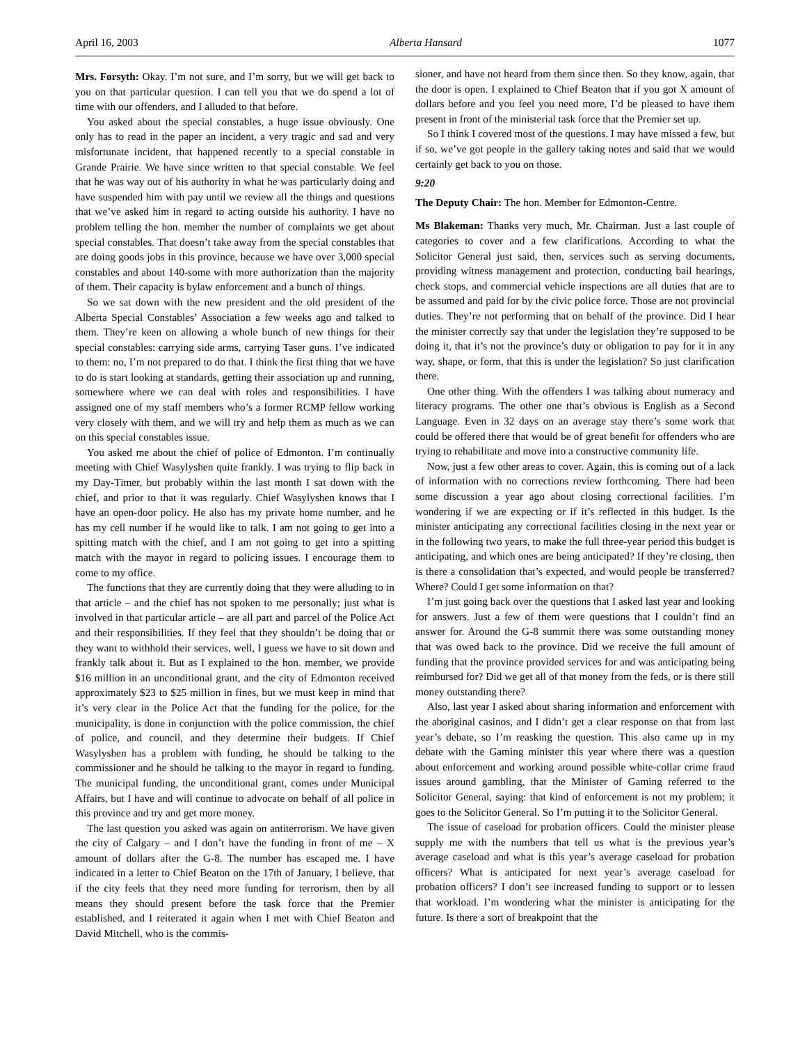April 16, 2003 Alberta Hansard 1077
Mrs. Forsyth: Okay. I’m not sure, and I’m sorry, but we will get back to you on that particular question. I can tell you that we do spend a lot of time with our offenders, and I alluded to that before.
You asked about the special constables, a huge issue obviously. One only has to read in the paper an incident, a very tragic and sad and very misfortunate incident, that happened recently to a special constable in Grande Prairie. We have since written to that special constable. We feel that he was way out of his authority in what he was particularly doing and have suspended him with pay until we review all the things and questions that we’ve asked him in regard to acting outside his authority. I have no problem telling the hon. member the number of complaints we get about special constables. That doesn’t take away from the special constables that are doing goods jobs in this province, because we have over 3,000 special constables and about 140-some with more authorization than the majority of them. Their capacity is bylaw enforcement and a bunch of things.
So we sat down with the new president and the old president of the Alberta Special Constables’ Association a few weeks ago and talked to them. They’re keen on allowing a whole bunch of new things for their special constables: carrying side arms, carrying Taser guns. I’ve indicated to them: no, I’m not prepared to do that. I think the first thing that we have to do is start looking at standards, getting their association up and running, somewhere where we can deal with roles and responsibilities. I have assigned one of my staff members who’s a former RCMP fellow working very closely with them, and we will try and help them as much as we can on this special constables issue.
You asked me about the chief of police of Edmonton. I’m continually meeting with Chief Wasylyshen quite frankly. I was trying to flip back in my Day-Timer, but probably within the last month I sat down with the chief, and prior to that it was regularly. Chief Wasylyshen knows that I have an open-door policy. He also has my private home number, and he has my cell number if he would like to talk. I am not going to get into a spitting match with the chief, and I am not going to get into a spitting match with the mayor in regard to policing issues. I encourage them to come to my office.
The functions that they are currently doing that they were alluding to in that article – and the chief has not spoken to me personally; just what is involved in that particular article – are all part and parcel of the Police Act and their responsibilities. If they feel that they shouldn’t be doing that or they want to withhold their services, well, I guess we have to sit down and frankly talk about it. But as I explained to the hon. member, we provide $16 million in an unconditional grant, and the city of Edmonton received approximately $23 to $25 million in fines, but we must keep in mind that it’s very clear in the Police Act that the funding for the police, for the municipality, is done in conjunction with the police commission, the chief of police, and council, and they determine their budgets. If Chief Wasylyshen has a problem with funding, he should be talking to the commissioner and he should be talking to the mayor in regard to funding. The municipal funding, the unconditional grant, comes under Municipal Affairs, but I have and will continue to advocate on behalf of all police in this province and try and get more money.
The last question you asked was again on antiterrorism. We have given the city of Calgary – and I don’t have the funding in front of me – X amount of dollars after the G-8. The number has escaped me. I have indicated in a letter to Chief Beaton on the 17th of January, I believe, that if the city feels that they need more funding for terrorism, then by all means they should present before the task force that the Premier established, and I reiterated it again when I met with Chief Beaton and David Mitchell, who is the commis-
sioner, and have not heard from them since then. So they know, again, that the door is open. I explained to Chief Beaton that if you got X amount of dollars before and you feel you need more, I’d be pleased to have them present in front of the ministerial task force that the Premier set up.
So I think I covered most of the questions. I may have missed a few, but if so, we’ve got people in the gallery taking notes and said that we would certainly get back to you on those.
9:20
The Deputy Chair: The hon. Member for Edmonton-Centre.
Ms Blakeman: Thanks very much, Mr. Chairman. Just a last couple of categories to cover and a few clarifications. According to what the Solicitor General just said, then, services such as serving documents, providing witness management and protection, conducting bail hearings, check stops, and commercial vehicle inspections are all duties that are to be assumed and paid for by the civic police force. Those are not provincial duties. They’re not performing that on behalf of the province. Did I hear the minister correctly say that under the legislation they’re supposed to be doing it, that it’s not the province’s duty or obligation to pay for it in any way, shape, or form, that this is under the legislation? So just clarification there.
One other thing. With the offenders I was talking about numeracy and literacy programs. The other one that’s obvious is English as a Second Language. Even in 32 days on an average stay there’s some work that could be offered there that would be of great benefit for offenders who are trying to rehabilitate and move into a constructive community life.
Now, just a few other areas to cover. Again, this is coming out of a lack of information with no corrections review forthcoming. There had been some discussion a year ago about closing correctional facilities. I’m wondering if we are expecting or if it’s reflected in this budget. Is the minister anticipating any correctional facilities closing in the next year or in the following two years, to make the full three-year period this budget is anticipating, and which ones are being anticipated? If they’re closing, then is there a consolidation that’s expected, and would people be transferred? Where? Could I get some information on that?
I’m just going back over the questions that I asked last year and looking for answers. Just a few of them were questions that I couldn’t find an answer for. Around the G-8 summit there was some outstanding money that was owed back to the province. Did we receive the full amount of funding that the province provided services for and was anticipating being reimbursed for? Did we get all of that money from the feds, or is there still money outstanding there?
Also, last year I asked about sharing information and enforcement with the aboriginal casinos, and I didn’t get a clear response on that from last year’s debate, so I’m reasking the question. This also came up in my debate with the Gaming minister this year where there was a question about enforcement and working around possible white-collar crime fraud issues around gambling, that the Minister of Gaming referred to the Solicitor General, saying: that kind of enforcement is not my problem; it goes to the Solicitor General. So I’m putting it to the Solicitor General.
The issue of caseload for probation officers. Could the minister please supply me with the numbers that tell us what is the previous year’s average caseload and what is this year’s average caseload for probation officers? What is anticipated for next year’s average caseload for probation officers? I don’t see increased funding to support or to lessen that workload. I’m wondering what the minister is anticipating for the future. Is there a sort of breakpoint that the